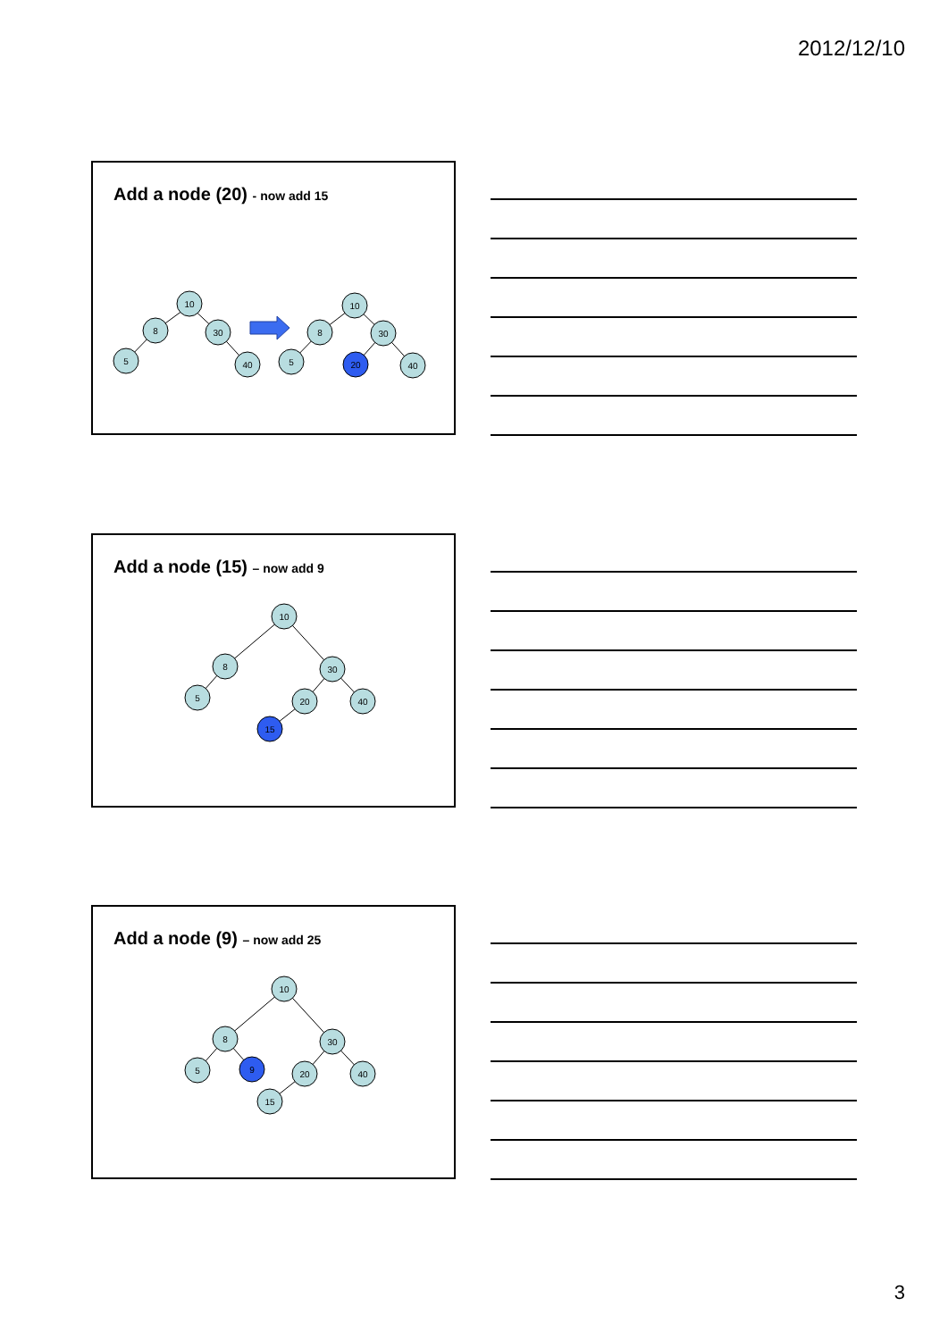2012/12/10
Add a node (20) - now add 15
10
8
30
5
40
10
8
30
5
20
40
Add a node (15) – now add 9
10
8
30
5
20
40
15
Add a node (9) – now add 25
10
8
30
5
9
20
40
15
3